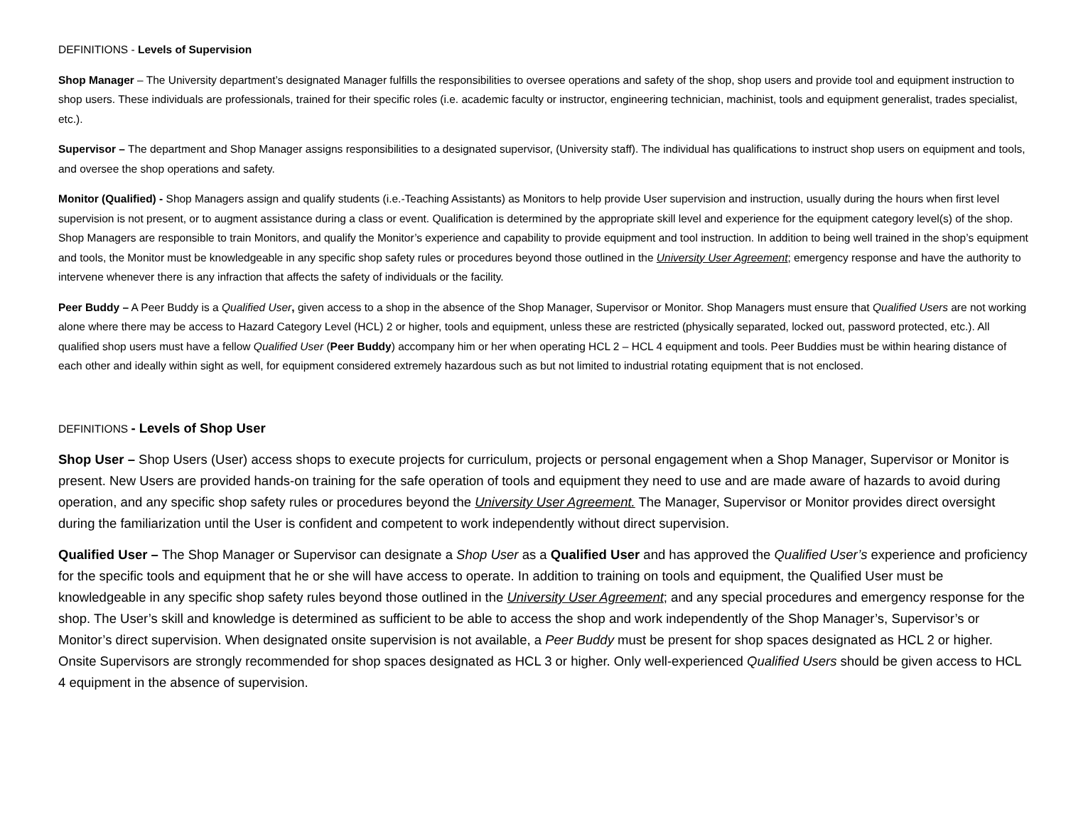DEFINITIONS - Levels of Supervision
Shop Manager – The University department’s designated Manager fulfills the responsibilities to oversee operations and safety of the shop, shop users and provide tool and equipment instruction to shop users. These individuals are professionals, trained for their specific roles (i.e. academic faculty or instructor, engineering technician, machinist, tools and equipment generalist, trades specialist, etc.).
Supervisor – The department and Shop Manager assigns responsibilities to a designated supervisor, (University staff). The individual has qualifications to instruct shop users on equipment and tools, and oversee the shop operations and safety.
Monitor (Qualified) - Shop Managers assign and qualify students (i.e.-Teaching Assistants) as Monitors to help provide User supervision and instruction, usually during the hours when first level supervision is not present, or to augment assistance during a class or event. Qualification is determined by the appropriate skill level and experience for the equipment category level(s) of the shop. Shop Managers are responsible to train Monitors, and qualify the Monitor’s experience and capability to provide equipment and tool instruction. In addition to being well trained in the shop’s equipment and tools, the Monitor must be knowledgeable in any specific shop safety rules or procedures beyond those outlined in the University User Agreement; emergency response and have the authority to intervene whenever there is any infraction that affects the safety of individuals or the facility.
Peer Buddy – A Peer Buddy is a Qualified User, given access to a shop in the absence of the Shop Manager, Supervisor or Monitor. Shop Managers must ensure that Qualified Users are not working alone where there may be access to Hazard Category Level (HCL) 2 or higher, tools and equipment, unless these are restricted (physically separated, locked out, password protected, etc.). All qualified shop users must have a fellow Qualified User (Peer Buddy) accompany him or her when operating HCL 2 – HCL 4 equipment and tools. Peer Buddies must be within hearing distance of each other and ideally within sight as well, for equipment considered extremely hazardous such as but not limited to industrial rotating equipment that is not enclosed.
DEFINITIONS - Levels of Shop User
Shop User – Shop Users (User) access shops to execute projects for curriculum, projects or personal engagement when a Shop Manager, Supervisor or Monitor is present. New Users are provided hands-on training for the safe operation of tools and equipment they need to use and are made aware of hazards to avoid during operation, and any specific shop safety rules or procedures beyond the University User Agreement. The Manager, Supervisor or Monitor provides direct oversight during the familiarization until the User is confident and competent to work independently without direct supervision.
Qualified User – The Shop Manager or Supervisor can designate a Shop User as a Qualified User and has approved the Qualified User’s experience and proficiency for the specific tools and equipment that he or she will have access to operate. In addition to training on tools and equipment, the Qualified User must be knowledgeable in any specific shop safety rules beyond those outlined in the University User Agreement; and any special procedures and emergency response for the shop. The User’s skill and knowledge is determined as sufficient to be able to access the shop and work independently of the Shop Manager’s, Supervisor’s or Monitor’s direct supervision. When designated onsite supervision is not available, a Peer Buddy must be present for shop spaces designated as HCL 2 or higher. Onsite Supervisors are strongly recommended for shop spaces designated as HCL 3 or higher. Only well-experienced Qualified Users should be given access to HCL 4 equipment in the absence of supervision.